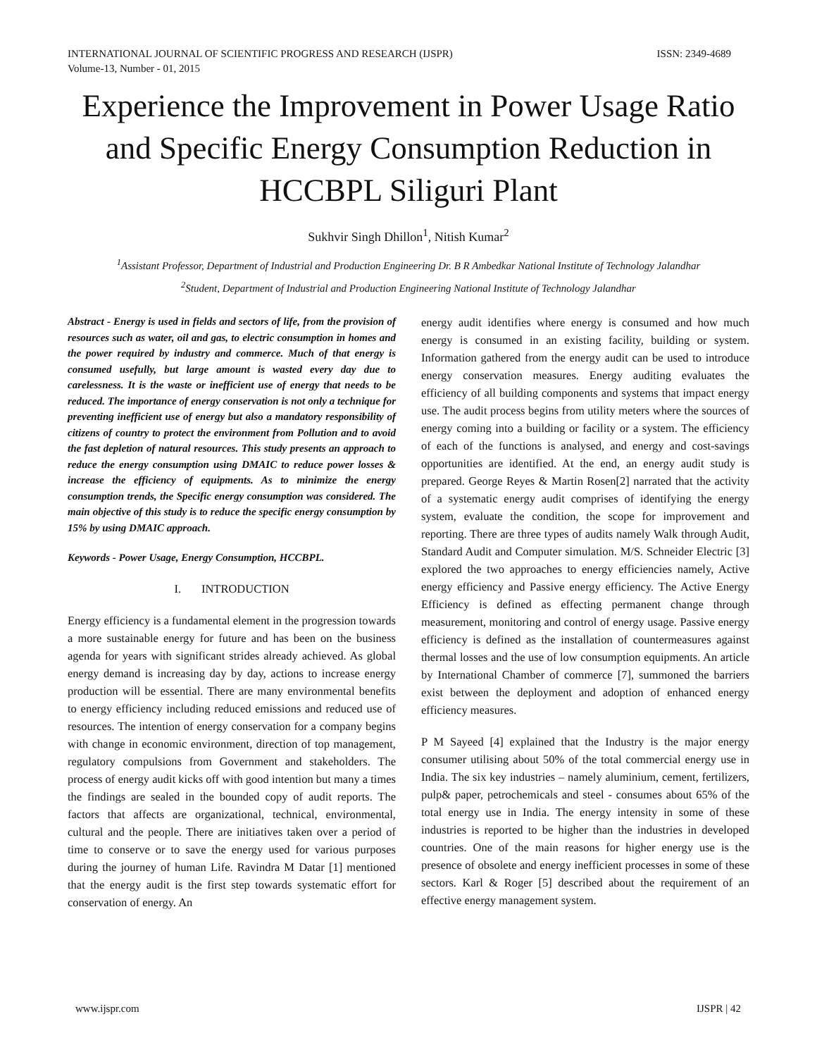INTERNATIONAL JOURNAL OF SCIENTIFIC PROGRESS AND RESEARCH (IJSPR)
Volume-13, Number - 01, 2015 ISSN: 2349-4689
Experience the Improvement in Power Usage Ratio and Specific Energy Consumption Reduction in HCCBPL Siliguri Plant
Sukhvir Singh Dhillon<sup>1</sup>, Nitish Kumar<sup>2</sup>
<sup>1</sup> Assistant Professor, Department of Industrial and Production Engineering Dr. B R Ambedkar National Institute of Technology Jalandhar
<sup>2</sup> Student, Department of Industrial and Production Engineering National Institute of Technology Jalandhar
Abstract - Energy is used in fields and sectors of life, from the provision of resources such as water, oil and gas, to electric consumption in homes and the power required by industry and commerce. Much of that energy is consumed usefully, but large amount is wasted every day due to carelessness. It is the waste or inefficient use of energy that needs to be reduced. The importance of energy conservation is not only a technique for preventing inefficient use of energy but also a mandatory responsibility of citizens of country to protect the environment from Pollution and to avoid the fast depletion of natural resources. This study presents an approach to reduce the energy consumption using DMAIC to reduce power losses & increase the efficiency of equipments. As to minimize the energy consumption trends, the Specific energy consumption was considered. The main objective of this study is to reduce the specific energy consumption by 15% by using DMAIC approach.
Keywords - Power Usage, Energy Consumption, HCCBPL.
I. INTRODUCTION
Energy efficiency is a fundamental element in the progression towards a more sustainable energy for future and has been on the business agenda for years with significant strides already achieved. As global energy demand is increasing day by day, actions to increase energy production will be essential. There are many environmental benefits to energy efficiency including reduced emissions and reduced use of resources. The intention of energy conservation for a company begins with change in economic environment, direction of top management, regulatory compulsions from Government and stakeholders. The process of energy audit kicks off with good intention but many a times the findings are sealed in the bounded copy of audit reports. The factors that affects are organizational, technical, environmental, cultural and the people. There are initiatives taken over a period of time to conserve or to save the energy used for various purposes during the journey of human Life. Ravindra M Datar [1] mentioned that the energy audit is the first step towards systematic effort for conservation of energy. An
energy audit identifies where energy is consumed and how much energy is consumed in an existing facility, building or system. Information gathered from the energy audit can be used to introduce energy conservation measures. Energy auditing evaluates the efficiency of all building components and systems that impact energy use. The audit process begins from utility meters where the sources of energy coming into a building or facility or a system. The efficiency of each of the functions is analysed, and energy and cost-savings opportunities are identified. At the end, an energy audit study is prepared. George Reyes & Martin Rosen[2] narrated that the activity of a systematic energy audit comprises of identifying the energy system, evaluate the condition, the scope for improvement and reporting. There are three types of audits namely Walk through Audit, Standard Audit and Computer simulation. M/S. Schneider Electric [3] explored the two approaches to energy efficiencies namely, Active energy efficiency and Passive energy efficiency. The Active Energy Efficiency is defined as effecting permanent change through measurement, monitoring and control of energy usage. Passive energy efficiency is defined as the installation of countermeasures against thermal losses and the use of low consumption equipments. An article by International Chamber of commerce [7], summoned the barriers exist between the deployment and adoption of enhanced energy efficiency measures.
P M Sayeed [4] explained that the Industry is the major energy consumer utilising about 50% of the total commercial energy use in India. The six key industries – namely aluminium, cement, fertilizers, pulp& paper, petrochemicals and steel - consumes about 65% of the total energy use in India. The energy intensity in some of these industries is reported to be higher than the industries in developed countries. One of the main reasons for higher energy use is the presence of obsolete and energy inefficient processes in some of these sectors. Karl & Roger [5] described about the requirement of an effective energy management system.
www.ijspr.com IJSPR | 42